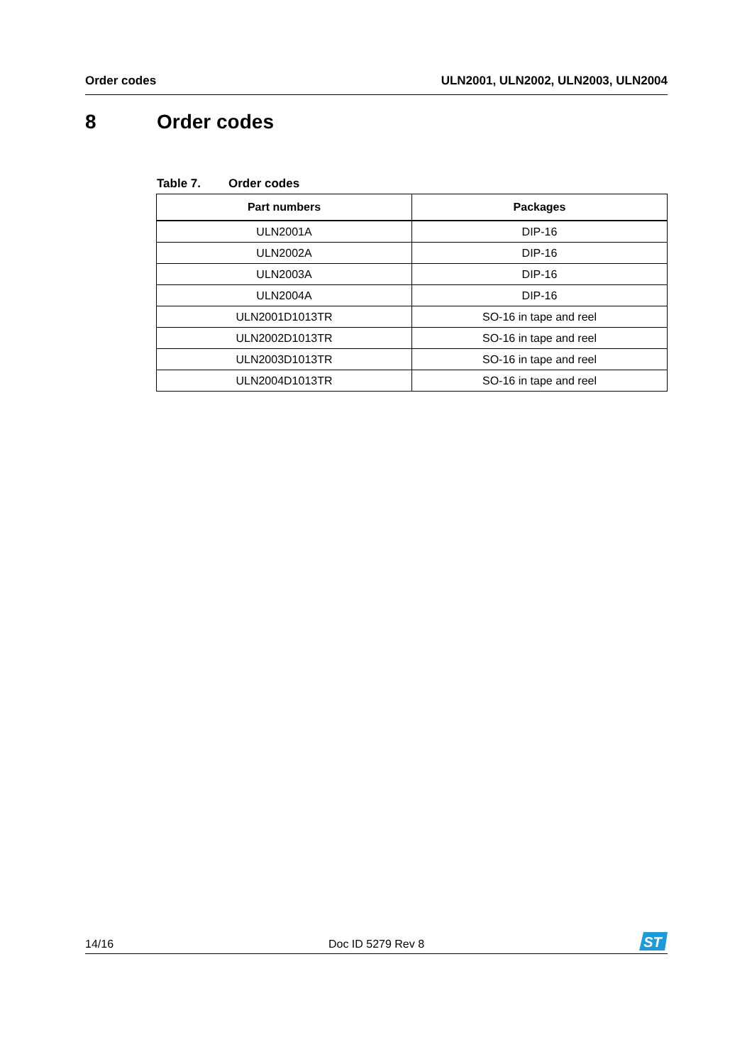Order codes ULN2001, ULN2002, ULN2003, ULN2004
8 Order codes
Table 7. Order codes
| Part numbers | Packages |
| --- | --- |
| ULN2001A | DIP-16 |
| ULN2002A | DIP-16 |
| ULN2003A | DIP-16 |
| ULN2004A | DIP-16 |
| ULN2001D1013TR | SO-16 in tape and reel |
| ULN2002D1013TR | SO-16 in tape and reel |
| ULN2003D1013TR | SO-16 in tape and reel |
| ULN2004D1013TR | SO-16 in tape and reel |
14/16 Doc ID 5279 Rev 8
ST